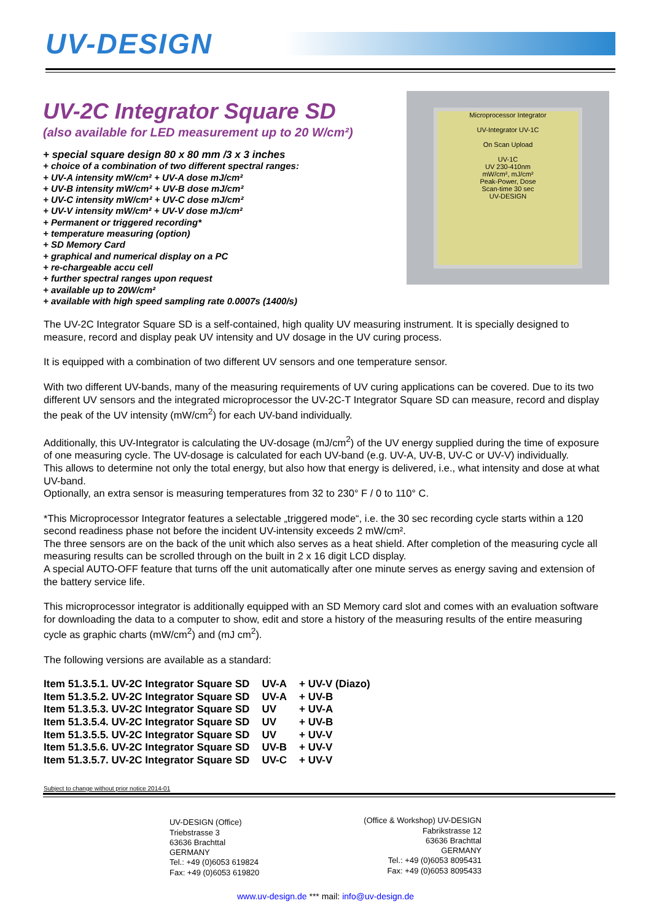UV-DESIGN
UV-2C Integrator Square SD
(also available for LED measurement up to 20 W/cm²)
+ special square design 80 x 80 mm /3 x 3 inches
+ choice of a combination of two different spectral ranges:
+ UV-A intensity mW/cm² + UV-A dose mJ/cm²
+ UV-B intensity mW/cm² + UV-B dose mJ/cm²
+ UV-C intensity mW/cm² + UV-C dose mJ/cm²
+ UV-V intensity mW/cm² + UV-V dose mJ/cm²
+ Permanent or triggered recording*
+ temperature measuring (option)
+ SD Memory Card
+ graphical and numerical display on a PC
+ re-chargeable accu cell
+ further spectral ranges upon request
+ available up to 20W/cm²
+ available with high speed sampling rate 0.0007s (1400/s)
Microprocessor Integrator
UV-Integrator UV-1C
On Scan Upload
UV-1C
UV 230-410nm
mW/cm², mJ/cm²
Peak-Power, Dose
Scan-time 30 sec
UV-DESIGN
The UV-2C Integrator Square SD is a self-contained, high quality UV measuring instrument. It is specially designed to measure, record and display peak UV intensity and UV dosage in the UV curing process.
It is equipped with a combination of two different UV sensors and one temperature sensor.
With two different UV-bands, many of the measuring requirements of UV curing applications can be covered. Due to its two different UV sensors and the integrated microprocessor the UV-2C-T Integrator Square SD can measure, record and display the peak of the UV intensity (mW/cm<sup>2</sup>) for each UV-band individually.
Additionally, this UV-Integrator is calculating the UV-dosage (mJ/cm<sup>2</sup>) of the UV energy supplied during the time of exposure of one measuring cycle. The UV-dosage is calculated for each UV-band (e.g. UV-A, UV-B, UV-C or UV-V) individually.
This allows to determine not only the total energy, but also how that energy is delivered, i.e., what intensity and dose at what UV-band.
Optionally, an extra sensor is measuring temperatures from 32 to 230° F / 0 to 110° C.
*This Microprocessor Integrator features a selectable „triggered mode“, i.e. the 30 sec recording cycle starts within a 120 second readiness phase not before the incident UV-intensity exceeds 2 mW/cm².
The three sensors are on the back of the unit which also serves as a heat shield. After completion of the measuring cycle all measuring results can be scrolled through on the built in 2 x 16 digit LCD display.
A special AUTO-OFF feature that turns off the unit automatically after one minute serves as energy saving and extension of the battery service life.
This microprocessor integrator is additionally equipped with an SD Memory card slot and comes with an evaluation software for downloading the data to a computer to show, edit and store a history of the measuring results of the entire measuring cycle as graphic charts (mW/cm<sup>2</sup>) and (mJ cm<sup>2</sup>).
The following versions are available as a standard:
| Item 51.3.5.1. UV-2C Integrator Square SD | UV-A | + UV-V (Diazo) |
| Item 51.3.5.2. UV-2C Integrator Square SD | UV-A | + UV-B |
| Item 51.3.5.3. UV-2C Integrator Square SD | UV | + UV-A |
| Item 51.3.5.4. UV-2C Integrator Square SD | UV | + UV-B |
| Item 51.3.5.5. UV-2C Integrator Square SD | UV | + UV-V |
| Item 51.3.5.6. UV-2C Integrator Square SD | UV-B | + UV-V |
| Item 51.3.5.7. UV-2C Integrator Square SD | UV-C | + UV-V |
Subject to change without prior notice 2014-01
UV-DESIGN (Office)
Triebstrasse 3
63636 Brachttal
GERMANY
Tel.: +49 (0)6053 619824
Fax: +49 (0)6053 619820
(Office & Workshop) UV-DESIGN
Fabrikstrasse 12
63636 Brachttal
GERMANY
Tel.: +49 (0)6053 8095431
Fax: +49 (0)6053 8095433
www.uv-design.de *** mail: info@uv-design.de